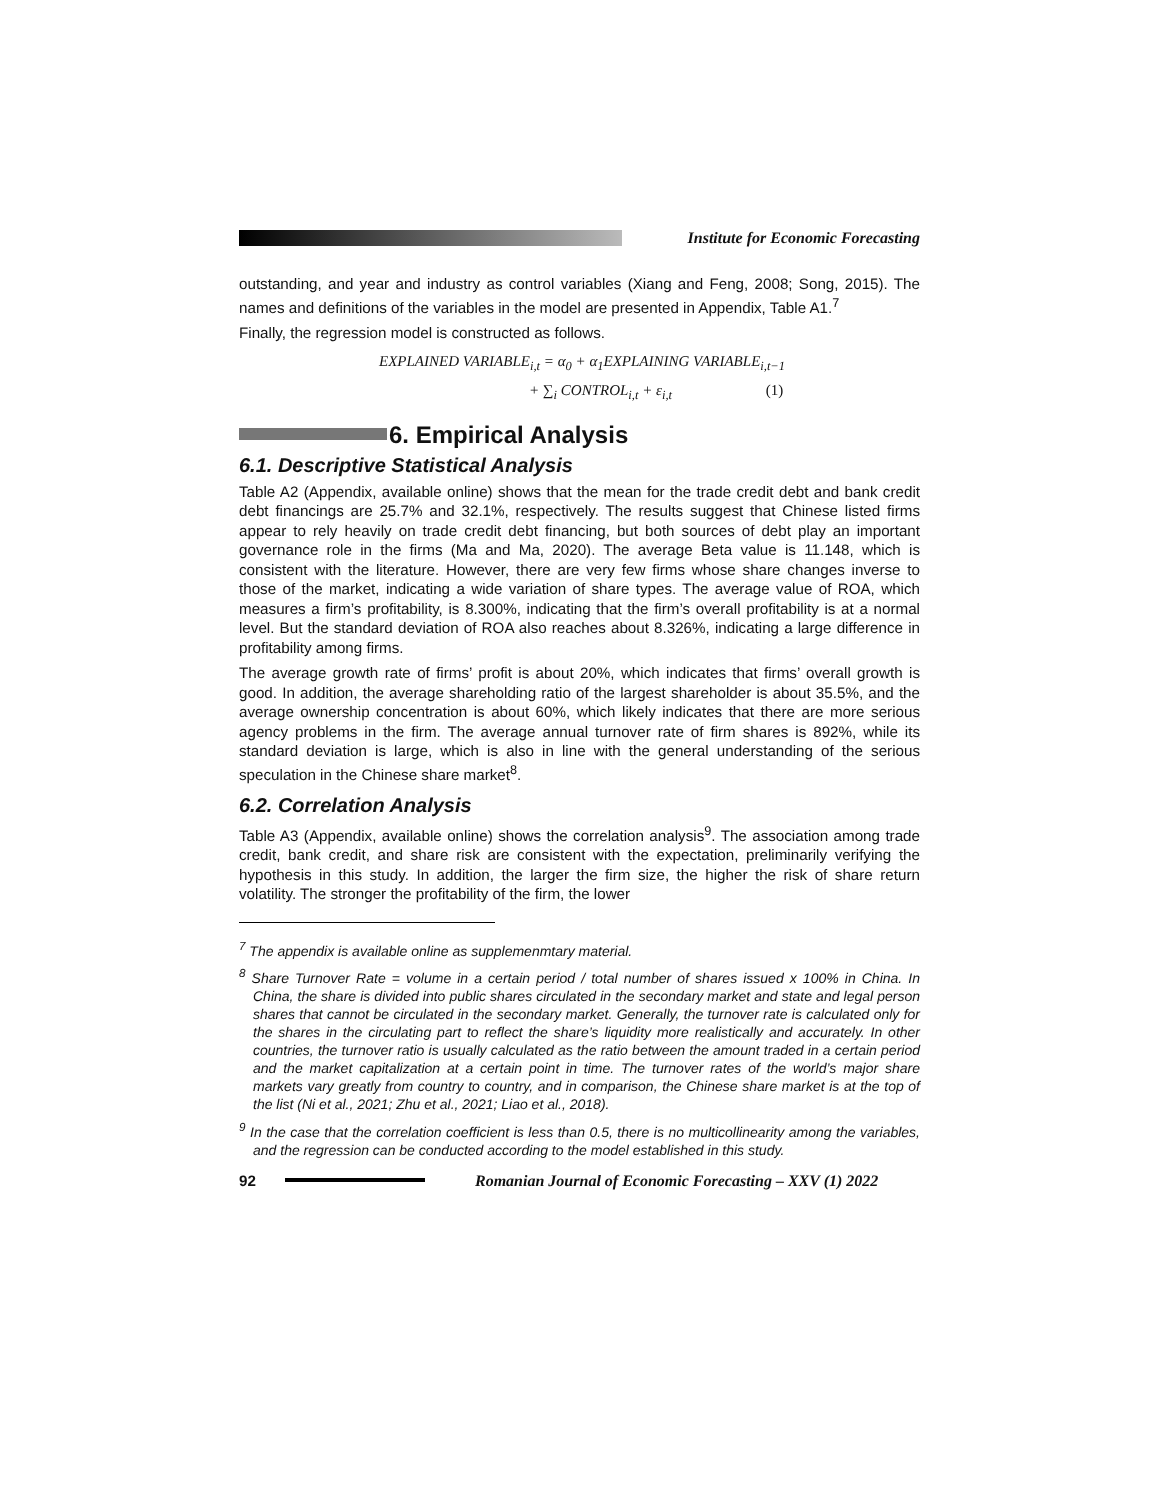Institute for Economic Forecasting
outstanding, and year and industry as control variables (Xiang and Feng, 2008; Song, 2015). The names and definitions of the variables in the model are presented in Appendix, Table A1.<sup>7</sup>
Finally, the regression model is constructed as follows.
EXPLAINED VARIABLE<sub>i,t</sub> = α<sub>0</sub> + α<sub>1</sub>EXPLAINING VARIABLE<sub>i,t−1</sub>
+ ∑<sub>i</sub> CONTROL<sub>i,t</sub> + ε<sub>i,t</sub> (1)
6. Empirical Analysis
6.1. Descriptive Statistical Analysis
Table A2 (Appendix, available online) shows that the mean for the trade credit debt and bank credit debt financings are 25.7% and 32.1%, respectively. The results suggest that Chinese listed firms appear to rely heavily on trade credit debt financing, but both sources of debt play an important governance role in the firms (Ma and Ma, 2020). The average Beta value is 11.148, which is consistent with the literature. However, there are very few firms whose share changes inverse to those of the market, indicating a wide variation of share types. The average value of ROA, which measures a firm’s profitability, is 8.300%, indicating that the firm’s overall profitability is at a normal level. But the standard deviation of ROA also reaches about 8.326%, indicating a large difference in profitability among firms.
The average growth rate of firms’ profit is about 20%, which indicates that firms’ overall growth is good. In addition, the average shareholding ratio of the largest shareholder is about 35.5%, and the average ownership concentration is about 60%, which likely indicates that there are more serious agency problems in the firm. The average annual turnover rate of firm shares is 892%, while its standard deviation is large, which is also in line with the general understanding of the serious speculation in the Chinese share market<sup>8</sup>.
6.2. Correlation Analysis
Table A3 (Appendix, available online) shows the correlation analysis<sup>9</sup>. The association among trade credit, bank credit, and share risk are consistent with the expectation, preliminarily verifying the hypothesis in this study. In addition, the larger the firm size, the higher the risk of share return volatility. The stronger the profitability of the firm, the lower
<sup>7</sup> The appendix is available online as supplemenmtary material.
<sup>8</sup> Share Turnover Rate = volume in a certain period / total number of shares issued x 100% in China. In China, the share is divided into public shares circulated in the secondary market and state and legal person shares that cannot be circulated in the secondary market. Generally, the turnover rate is calculated only for the shares in the circulating part to reflect the share’s liquidity more realistically and accurately. In other countries, the turnover ratio is usually calculated as the ratio between the amount traded in a certain period and the market capitalization at a certain point in time. The turnover rates of the world’s major share markets vary greatly from country to country, and in comparison, the Chinese share market is at the top of the list (Ni et al., 2021; Zhu et al., 2021; Liao et al., 2018).
<sup>9</sup> In the case that the correlation coefficient is less than 0.5, there is no multicollinearity among the variables, and the regression can be conducted according to the model established in this study.
92 Romanian Journal of Economic Forecasting – XXV (1) 2022